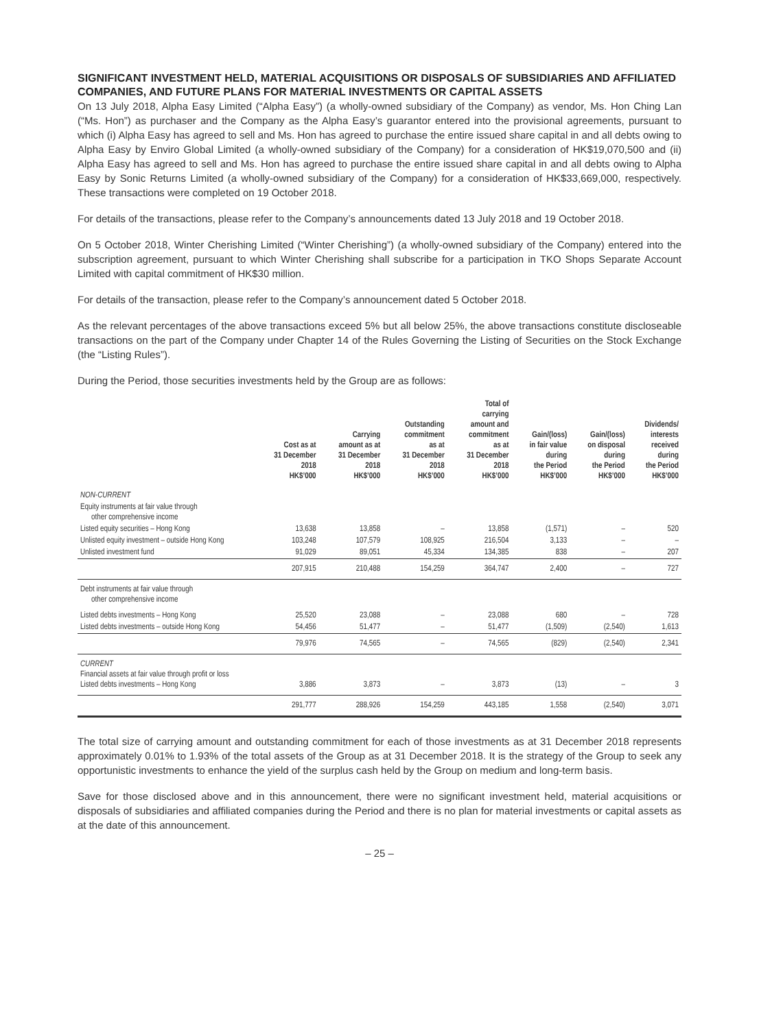SIGNIFICANT INVESTMENT HELD, MATERIAL ACQUISITIONS OR DISPOSALS OF SUBSIDIARIES AND AFFILIATED COMPANIES, AND FUTURE PLANS FOR MATERIAL INVESTMENTS OR CAPITAL ASSETS
On 13 July 2018, Alpha Easy Limited (“Alpha Easy”) (a wholly-owned subsidiary of the Company) as vendor, Ms. Hon Ching Lan (“Ms. Hon”) as purchaser and the Company as the Alpha Easy’s guarantor entered into the provisional agreements, pursuant to which (i) Alpha Easy has agreed to sell and Ms. Hon has agreed to purchase the entire issued share capital in and all debts owing to Alpha Easy by Enviro Global Limited (a wholly-owned subsidiary of the Company) for a consideration of HK$19,070,500 and (ii) Alpha Easy has agreed to sell and Ms. Hon has agreed to purchase the entire issued share capital in and all debts owing to Alpha Easy by Sonic Returns Limited (a wholly-owned subsidiary of the Company) for a consideration of HK$33,669,000, respectively. These transactions were completed on 19 October 2018.
For details of the transactions, please refer to the Company’s announcements dated 13 July 2018 and 19 October 2018.
On 5 October 2018, Winter Cherishing Limited (“Winter Cherishing”) (a wholly-owned subsidiary of the Company) entered into the subscription agreement, pursuant to which Winter Cherishing shall subscribe for a participation in TKO Shops Separate Account Limited with capital commitment of HK$30 million.
For details of the transaction, please refer to the Company’s announcement dated 5 October 2018.
As the relevant percentages of the above transactions exceed 5% but all below 25%, the above transactions constitute discloseable transactions on the part of the Company under Chapter 14 of the Rules Governing the Listing of Securities on the Stock Exchange (the “Listing Rules”).
During the Period, those securities investments held by the Group are as follows:
| | Cost as at 31 December 2018 HK$’000 | Carrying amount as at 31 December 2018 HK$’000 | Outstanding commitment as at 31 December 2018 HK$’000 | Total of carrying amount and commitment as at 31 December 2018 HK$’000 | Gain/(loss) in fair value during the Period HK$’000 | Gain/(loss) on disposal during the Period HK$’000 | Dividends/ interests received during the Period HK$’000 |
| --- | --- | --- | --- | --- | --- | --- | --- |
| NON-CURRENT | | | | | | | |
| Equity instruments at fair value through other comprehensive income | | | | | | | |
| Listed equity securities – Hong Kong | 13,638 | 13,858 | – | 13,858 | (1,571) | – | 520 |
| Unlisted equity investment – outside Hong Kong | 103,248 | 107,579 | 108,925 | 216,504 | 3,133 | – | – |
| Unlisted investment fund | 91,029 | 89,051 | 45,334 | 134,385 | 838 | – | 207 |
| | 207,915 | 210,488 | 154,259 | 364,747 | 2,400 | – | 727 |
| Debt instruments at fair value through other comprehensive income | | | | | | | |
| Listed debts investments – Hong Kong | 25,520 | 23,088 | – | 23,088 | 680 | – | 728 |
| Listed debts investments – outside Hong Kong | 54,456 | 51,477 | – | 51,477 | (1,509) | (2,540) | 1,613 |
| | 79,976 | 74,565 | – | 74,565 | (829) | (2,540) | 2,341 |
| CURRENT Financial assets at fair value through profit or loss Listed debts investments – Hong Kong | 3,886 | 3,873 | – | 3,873 | (13) | – | 3 |
| | 291,777 | 288,926 | 154,259 | 443,185 | 1,558 | (2,540) | 3,071 |
The total size of carrying amount and outstanding commitment for each of those investments as at 31 December 2018 represents approximately 0.01% to 1.93% of the total assets of the Group as at 31 December 2018. It is the strategy of the Group to seek any opportunistic investments to enhance the yield of the surplus cash held by the Group on medium and long-term basis.
Save for those disclosed above and in this announcement, there were no significant investment held, material acquisitions or disposals of subsidiaries and affiliated companies during the Period and there is no plan for material investments or capital assets as at the date of this announcement.
– 25 –